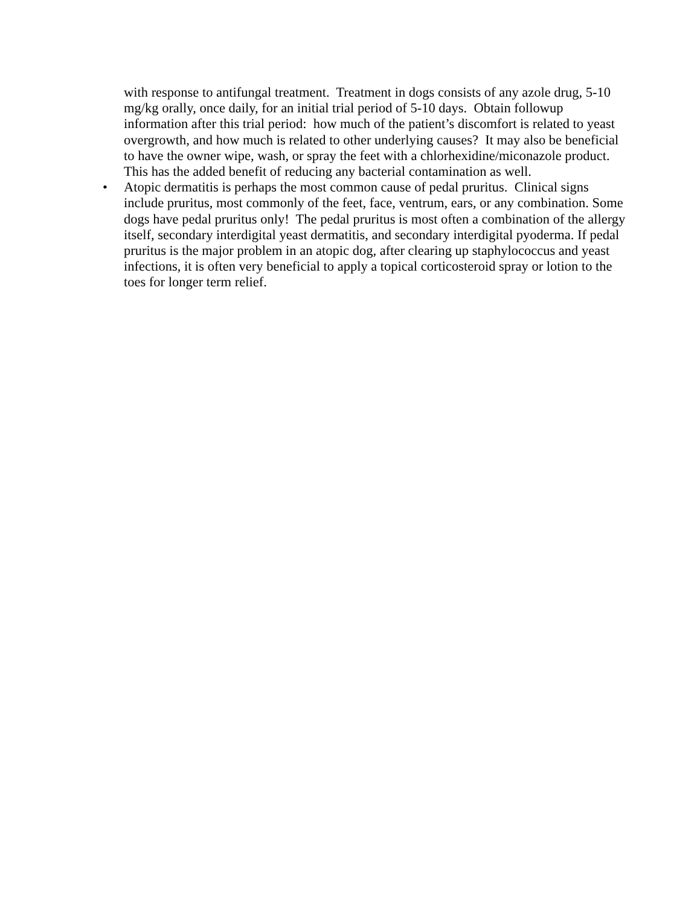with response to antifungal treatment. Treatment in dogs consists of any azole drug, 5-10 mg/kg orally, once daily, for an initial trial period of 5-10 days. Obtain followup information after this trial period: how much of the patient’s discomfort is related to yeast overgrowth, and how much is related to other underlying causes? It may also be beneficial to have the owner wipe, wash, or spray the feet with a chlorhexidine/miconazole product. This has the added benefit of reducing any bacterial contamination as well.
• Atopic dermatitis is perhaps the most common cause of pedal pruritus. Clinical signs include pruritus, most commonly of the feet, face, ventrum, ears, or any combination. Some dogs have pedal pruritus only! The pedal pruritus is most often a combination of the allergy itself, secondary interdigital yeast dermatitis, and secondary interdigital pyoderma. If pedal pruritus is the major problem in an atopic dog, after clearing up staphylococcus and yeast infections, it is often very beneficial to apply a topical corticosteroid spray or lotion to the toes for longer term relief.